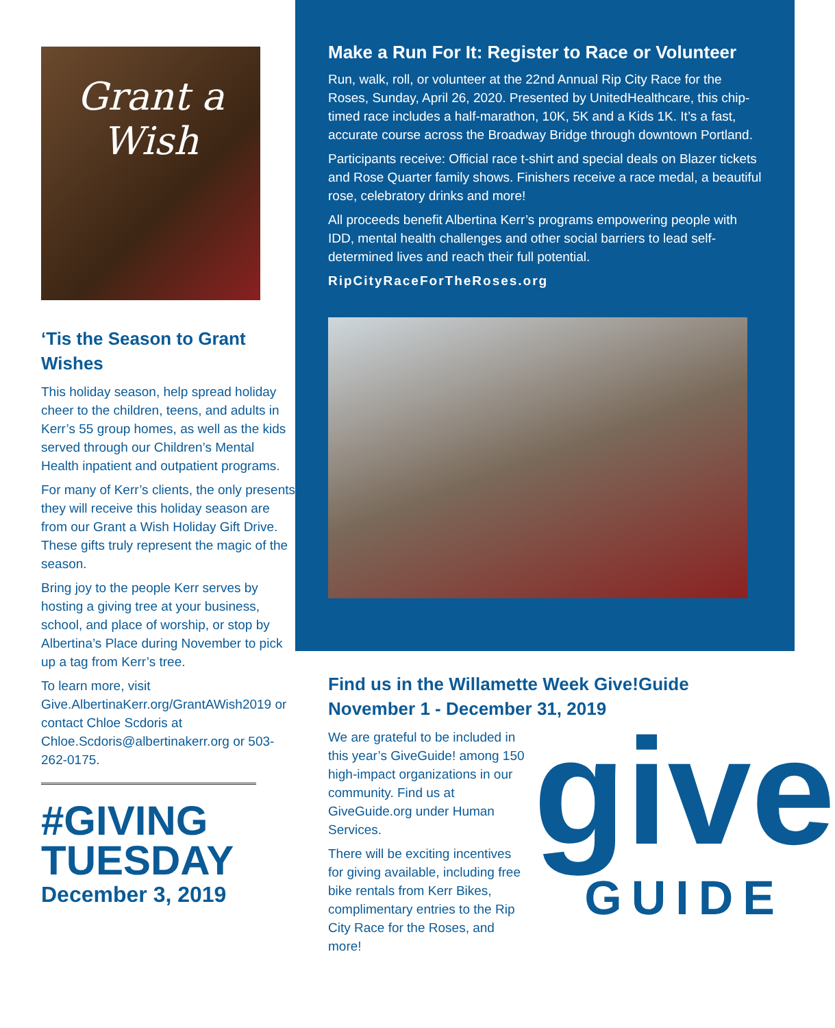Grant a
Wish
‘Tis the Season to Grant Wishes
This holiday season, help spread holiday cheer to the children, teens, and adults in Kerr’s 55 group homes, as well as the kids served through our Children’s Mental Health inpatient and outpatient programs.
For many of Kerr’s clients, the only presents they will receive this holiday season are from our Grant a Wish Holiday Gift Drive. These gifts truly represent the magic of the season.
Bring joy to the people Kerr serves by hosting a giving tree at your business, school, and place of worship, or stop by Albertina’s Place during November to pick up a tag from Kerr’s tree.
To learn more, visit Give.AlbertinaKerr.org/GrantAWish2019 or contact Chloe Scdoris at Chloe.Scdoris@albertinakerr.org or 503-262-0175.
#GIVING
TUESDAY
December 3, 2019
Make a Run For It: Register to Race or Volunteer
Run, walk, roll, or volunteer at the 22nd Annual Rip City Race for the Roses, Sunday, April 26, 2020. Presented by UnitedHealthcare, this chip-timed race includes a half-marathon, 10K, 5K and a Kids 1K. It’s a fast, accurate course across the Broadway Bridge through downtown Portland.
Participants receive: Official race t-shirt and special deals on Blazer tickets and Rose Quarter family shows. Finishers receive a race medal, a beautiful rose, celebratory drinks and more!
All proceeds benefit Albertina Kerr’s programs empowering people with IDD, mental health challenges and other social barriers to lead self-determined lives and reach their full potential.
RipCityRaceForTheRoses.org
Find us in the Willamette Week Give!Guide November 1 - December 31, 2019
We are grateful to be included in this year’s GiveGuide! among 150 high-impact organizations in our community. Find us at GiveGuide.org under Human Services.
There will be exciting incentives for giving available, including free bike rentals from Kerr Bikes, complimentary entries to the Rip City Race for the Roses, and more!
give
GUIDE